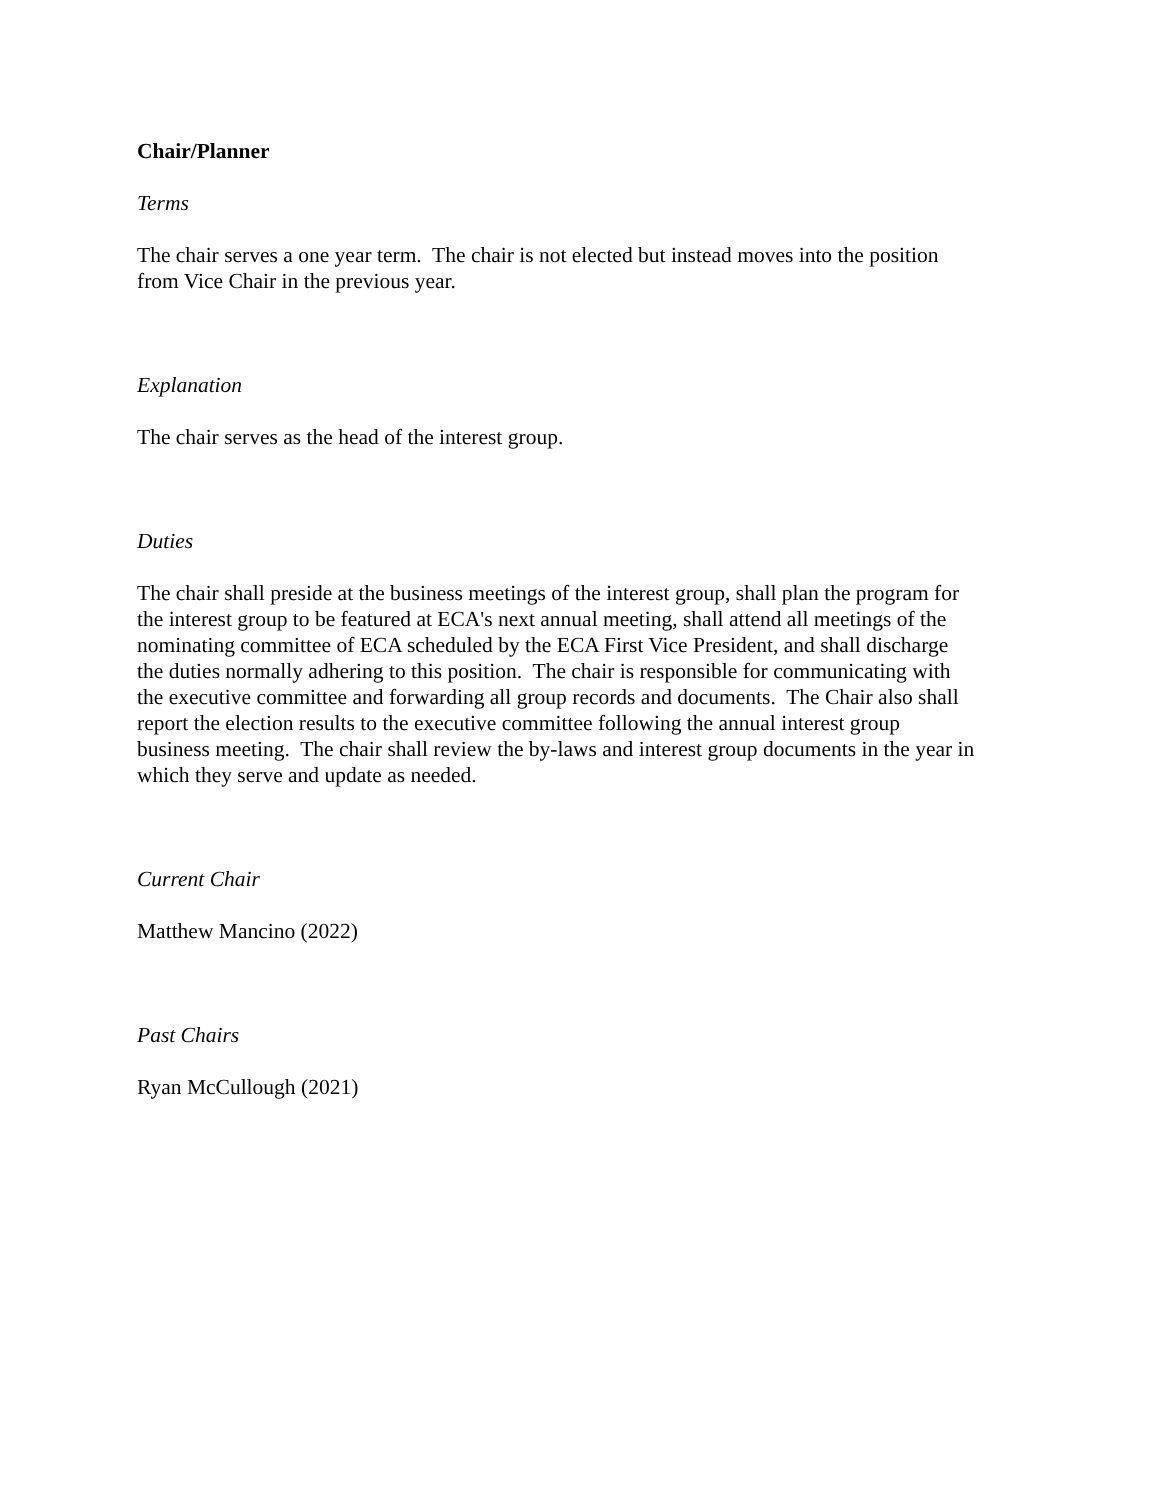Chair/Planner
Terms
The chair serves a one year term. The chair is not elected but instead moves into the position
from Vice Chair in the previous year.
Explanation
The chair serves as the head of the interest group.
Duties
The chair shall preside at the business meetings of the interest group, shall plan the program for
the interest group to be featured at ECA's next annual meeting, shall attend all meetings of the
nominating committee of ECA scheduled by the ECA First Vice President, and shall discharge
the duties normally adhering to this position. The chair is responsible for communicating with
the executive committee and forwarding all group records and documents. The Chair also shall
report the election results to the executive committee following the annual interest group
business meeting. The chair shall review the by-laws and interest group documents in the year in
which they serve and update as needed.
Current Chair
Matthew Mancino (2022)
Past Chairs
Ryan McCullough (2021)